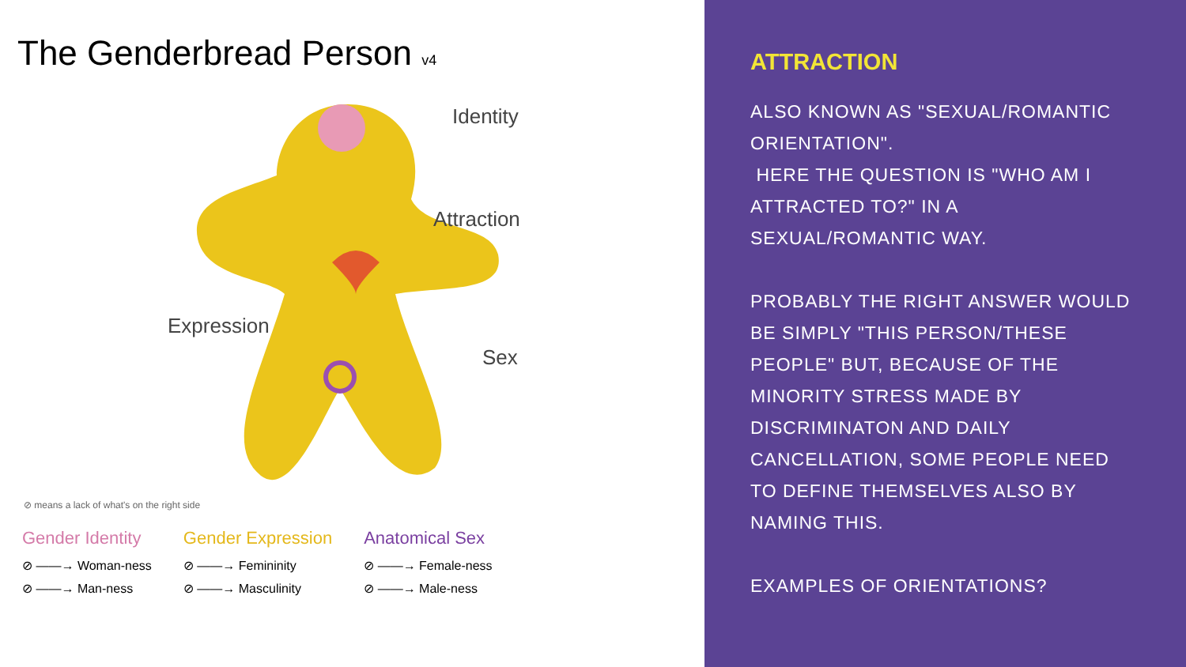The Genderbread Person v4
Identity
Attraction
Expression
Sex
⊘ means a lack of what's on the right side
Gender Identity
⊘ ——→ Woman-ness
⊘ ——→ Man-ness
Gender Expression
⊘ ——→ Femininity
⊘ ——→ Masculinity
Anatomical Sex
⊘ ——→ Female-ness
⊘ ——→ Male-ness
ATTRACTION
ALSO KNOWN AS "SEXUAL/ROMANTIC ORIENTATION".
HERE THE QUESTION IS "WHO AM I ATTRACTED TO?" IN A SEXUAL/ROMANTIC WAY.
PROBABLY THE RIGHT ANSWER WOULD BE SIMPLY "THIS PERSON/THESE PEOPLE" BUT, BECAUSE OF THE MINORITY STRESS MADE BY DISCRIMINATON AND DAILY CANCELLATION, SOME PEOPLE NEED TO DEFINE THEMSELVES ALSO BY NAMING THIS.
EXAMPLES OF ORIENTATIONS?